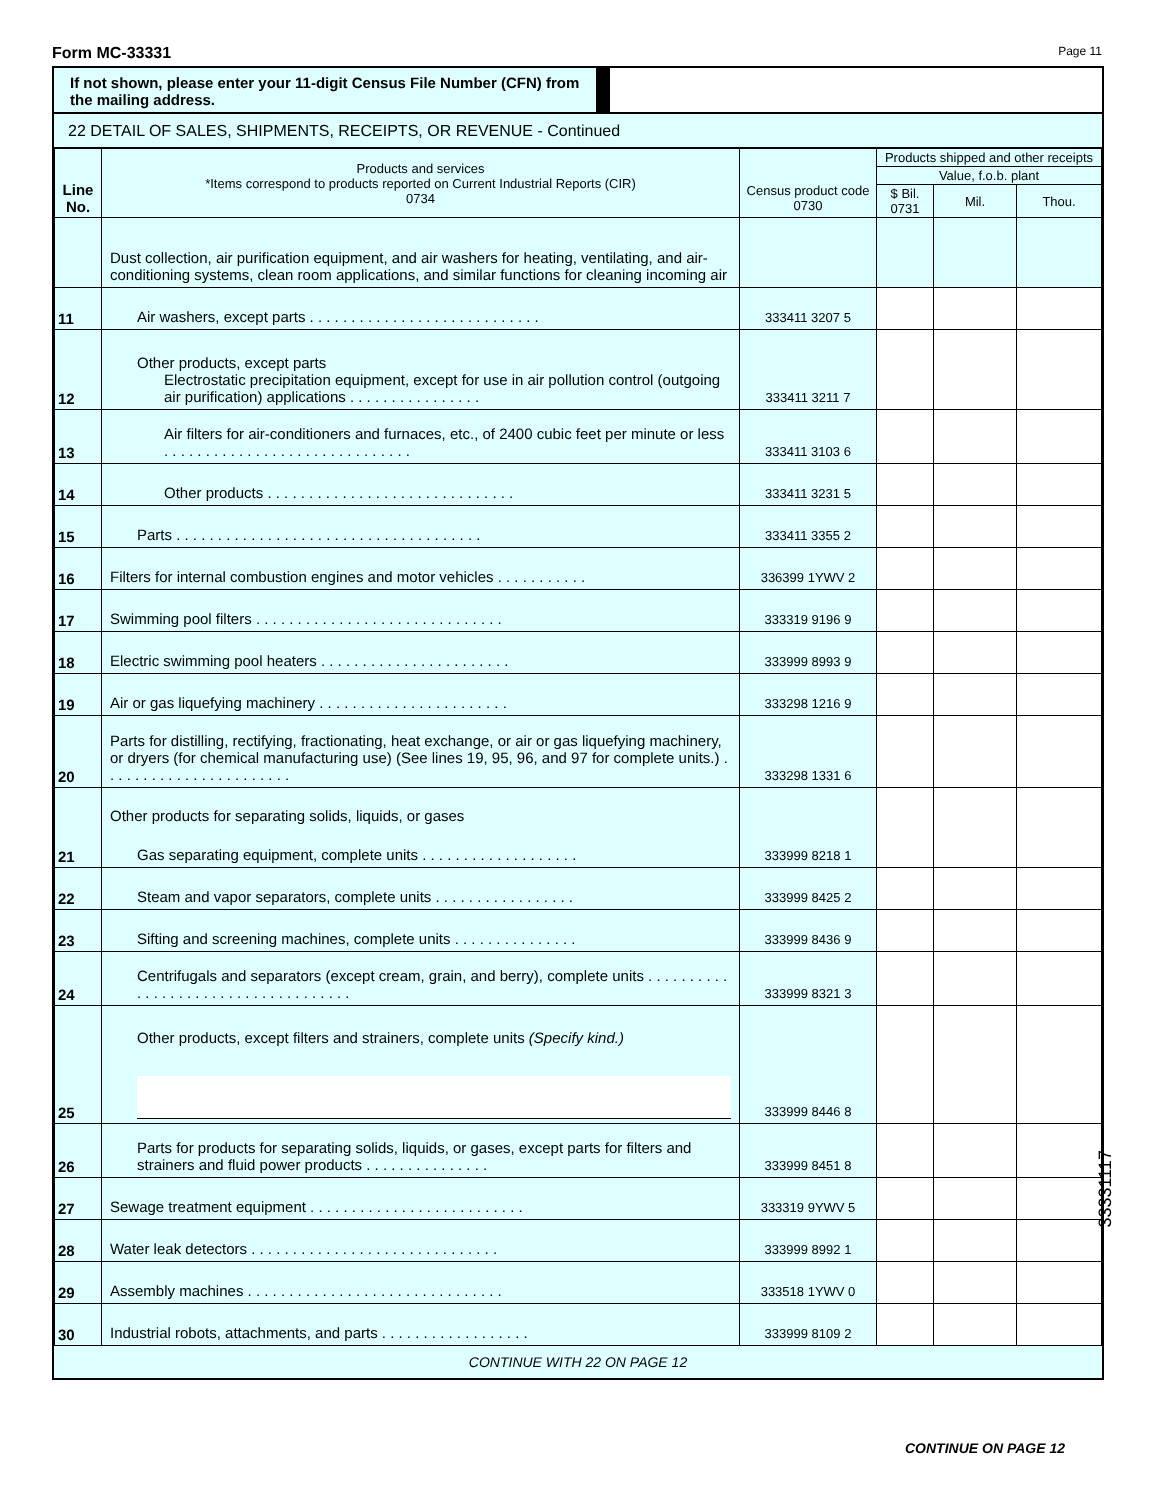Form MC-33331 Page 11
If not shown, please enter your 11-digit Census File Number (CFN) from the mailing address.
22 DETAIL OF SALES, SHIPMENTS, RECEIPTS, OR REVENUE - Continued
| Line No. | Products and services *Items correspond to products reported on Current Industrial Reports (CIR) 0734 | Census product code 0730 | Products shipped and other receipts | | |
| --- | --- | --- | --- | --- | --- |
| | | | Value, f.o.b. plant | | |
| | | | $ Bil. 0731 | Mil. | Thou. |
| | Dust collection, air purification equipment, and air washers for heating, ventilating, and air-conditioning systems, clean room applications, and similar functions for cleaning incoming air | | | | |
| 11 | Air washers, except parts . . . . . . . . . . . . . . . . . . . . . . . . . . . . | 333411 3207 5 | | | |
| 12 | Other products, except parts Electrostatic precipitation equipment, except for use in air pollution control (outgoing air purification) applications . . . . . . . . . . . . . . . . | 333411 3211 7 | | | |
| 13 | Air filters for air-conditioners and furnaces, etc., of 2400 cubic feet per minute or less . . . . . . . . . . . . . . . . . . . . . . . . . . . . . . | 333411 3103 6 | | | |
| 14 | Other products . . . . . . . . . . . . . . . . . . . . . . . . . . . . . . | 333411 3231 5 | | | |
| 15 | Parts . . . . . . . . . . . . . . . . . . . . . . . . . . . . . . . . . . . . . | 333411 3355 2 | | | |
| 16 | Filters for internal combustion engines and motor vehicles . . . . . . . . . . . | 336399 1YWV 2 | | | |
| 17 | Swimming pool filters . . . . . . . . . . . . . . . . . . . . . . . . . . . . . . | 333319 9196 9 | | | |
| 18 | Electric swimming pool heaters . . . . . . . . . . . . . . . . . . . . . . . | 333999 8993 9 | | | |
| 19 | Air or gas liquefying machinery . . . . . . . . . . . . . . . . . . . . . . . | 333298 1216 9 | | | |
| 20 | Parts for distilling, rectifying, fractionating, heat exchange, or air or gas liquefying machinery, or dryers (for chemical manufacturing use) (See lines 19, 95, 96, and 97 for complete units.) . . . . . . . . . . . . . . . . . . . . . . . | 333298 1331 6 | | | |
| 21 | Other products for separating solids, liquids, or gases Gas separating equipment, complete units . . . . . . . . . . . . . . . . . . . | 333999 8218 1 | | | |
| 22 | Steam and vapor separators, complete units . . . . . . . . . . . . . . . . . | 333999 8425 2 | | | |
| 23 | Sifting and screening machines, complete units . . . . . . . . . . . . . . . | 333999 8436 9 | | | |
| 24 | Centrifugals and separators (except cream, grain, and berry), complete units . . . . . . . . . . . . . . . . . . . . . . . . . . . . . . . . . . . . | 333999 8321 3 | | | |
| 25 | Other products, except filters and strainers, complete units (Specify kind.) | 333999 8446 8 | | | |
| 26 | Parts for products for separating solids, liquids, or gases, except parts for filters and strainers and fluid power products . . . . . . . . . . . . . . . | 333999 8451 8 | | | |
| 27 | Sewage treatment equipment . . . . . . . . . . . . . . . . . . . . . . . . . . | 333319 9YWV 5 | | | |
| 28 | Water leak detectors . . . . . . . . . . . . . . . . . . . . . . . . . . . . . . | 333999 8992 1 | | | |
| 29 | Assembly machines . . . . . . . . . . . . . . . . . . . . . . . . . . . . . . . | 333518 1YWV 0 | | | |
| 30 | Industrial robots, attachments, and parts . . . . . . . . . . . . . . . . . . | 333999 8109 2 | | | |
CONTINUE WITH 22 ON PAGE 12
CONTINUE ON PAGE 12
33331117